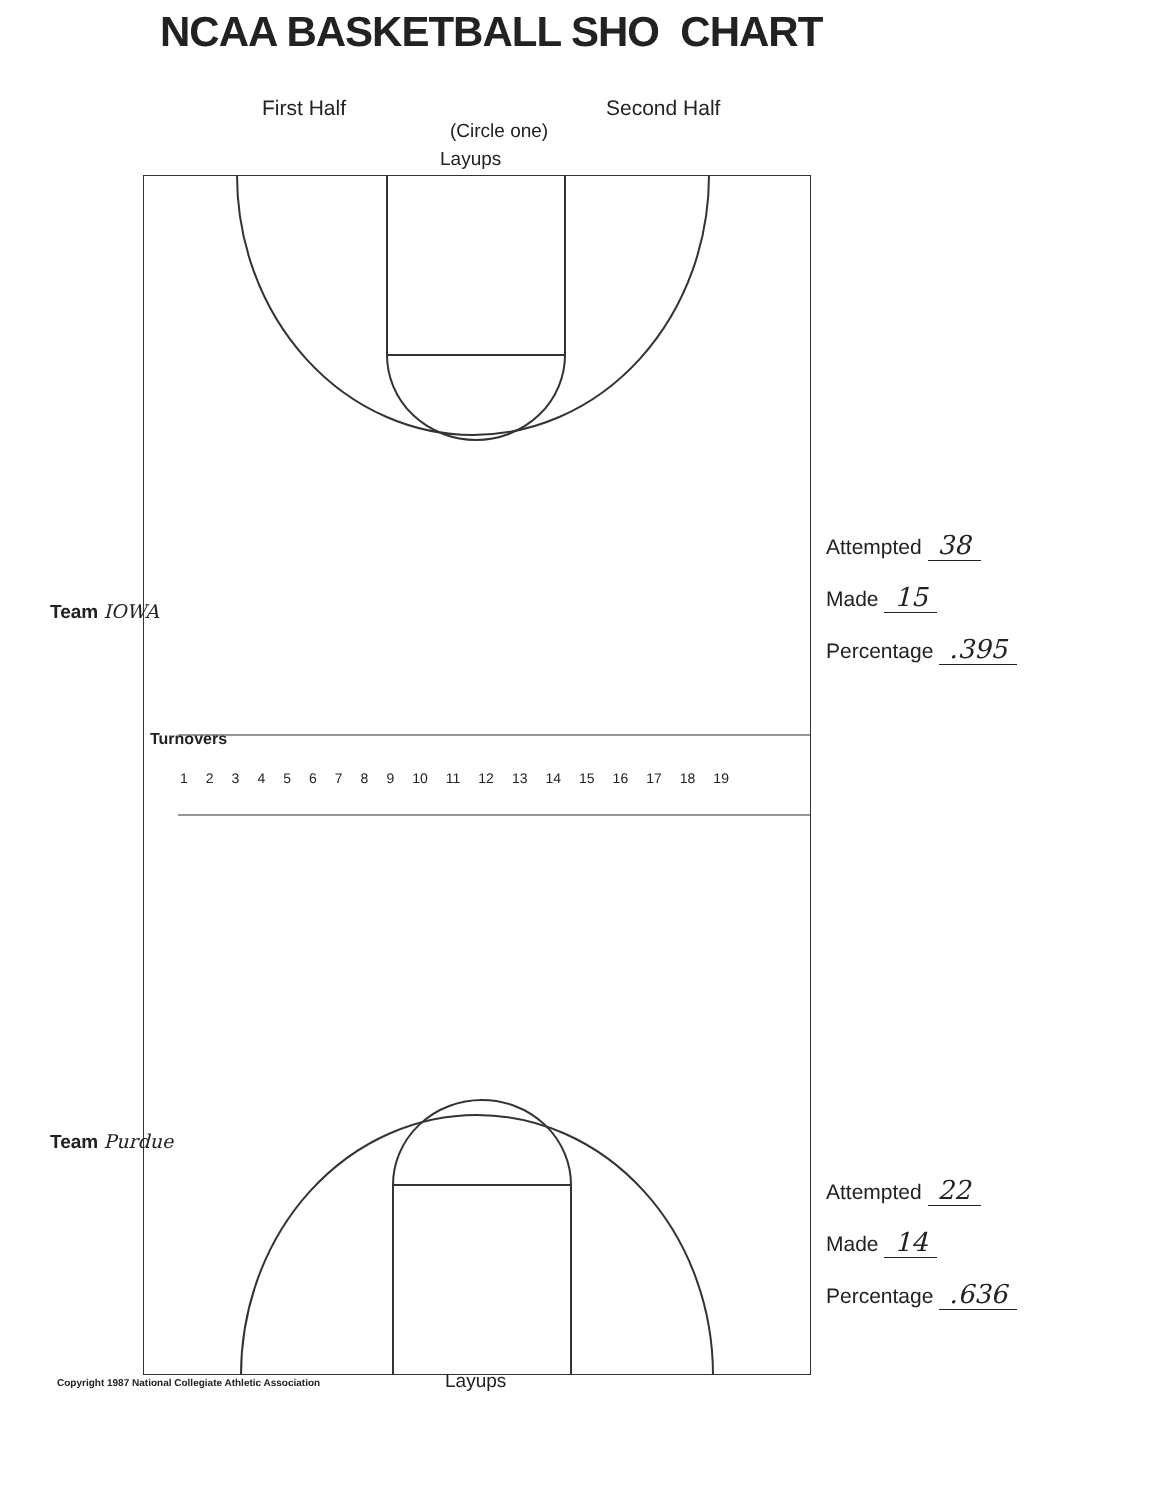NCAA BASKETBALL SHO CHART
First Half Second Half
(Circle one)
Turnovers
1 2 3 4 5 6 7 8 9 10 11 12 13 14 15 16 17 18 19
Layups
Team IOWA
Attempted 38
Made 15
Percentage .395
Team Purdue
Attempted 22
Made 14
Percentage .636
Copyright 1987 National Collegiate Athletic Association
Layups